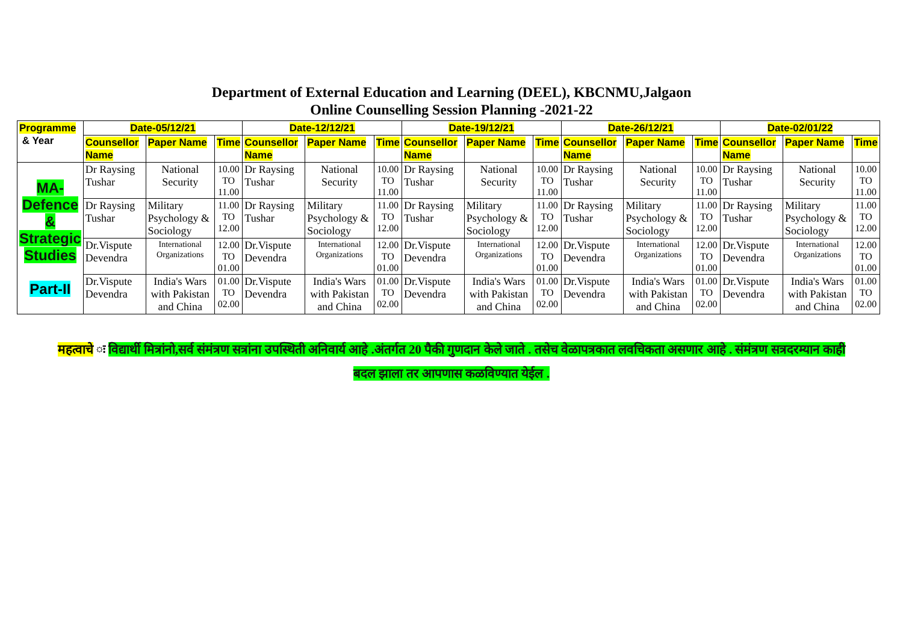Department of External Education and Learning (DEEL), KBCNMU,Jalgaon
Online Counselling Session Planning -2021-22
| Programme & Year | Date-05/12/21 | | | Date-12/12/21 | | | Date-19/12/21 | | | Date-26/12/21 | | | Date-02/01/22 | | |
| --- | --- | --- | --- | --- | --- | --- | --- | --- | --- | --- | --- | --- | --- | --- | --- |
| | Counsellor Name | Paper Name | Time | Counsellor Name | Paper Name | Time | Counsellor Name | Paper Name | Time | Counsellor Name | Paper Name | Time | Counsellor Name | Paper Name | Time |
| MA- Defence & Strategic Studies Part-II | Dr Raysing Tushar | National Security | 10.00 TO 11.00 | Dr Raysing Tushar | National Security | 10.00 TO 11.00 | Dr Raysing Tushar | National Security | 10.00 TO 11.00 | Dr Raysing Tushar | National Security | 10.00 TO 11.00 | Dr Raysing Tushar | National Security | 10.00 TO 11.00 |
| | Dr Raysing Tushar | Military Psychology & Sociology | 11.00 TO 12.00 | Dr Raysing Tushar | Military Psychology & Sociology | 11.00 TO 12.00 | Dr Raysing Tushar | Military Psychology & Sociology | 11.00 TO 12.00 | Dr Raysing Tushar | Military Psychology & Sociology | 11.00 TO 12.00 | Dr Raysing Tushar | Military Psychology & Sociology | 11.00 TO 12.00 |
| | Dr.Vispute Devendra | International Organizations | 12.00 TO 01.00 | Dr.Vispute Devendra | International Organizations | 12.00 TO 01.00 | Dr.Vispute Devendra | International Organizations | 12.00 TO 01.00 | Dr.Vispute Devendra | International Organizations | 12.00 TO 01.00 | Dr.Vispute Devendra | International Organizations | 12.00 TO 01.00 |
| | Dr.Vispute Devendra | India's Wars with Pakistan and China | 01.00 TO 02.00 | Dr.Vispute Devendra | India's Wars with Pakistan and China | 01.00 TO 02.00 | Dr.Vispute Devendra | India's Wars with Pakistan and China | 01.00 TO 02.00 | Dr.Vispute Devendra | India's Wars with Pakistan and China | 01.00 TO 02.00 | Dr.Vispute Devendra | India's Wars with Pakistan and China | 01.00 TO 02.00 |
महत्वाचे ः विद्यार्थी मित्रांनो,सर्व संमंत्रण सत्रांना उपस्थिती अनिवार्य आहे .अंतर्गत 20 पैकी गुणदान केले जाते . तसेच वेळापत्रकात लवचिकता असणार आहे . संमंत्रण सत्रदरम्यान काही
बदल झाला तर आपणास कळविण्यात येईल .